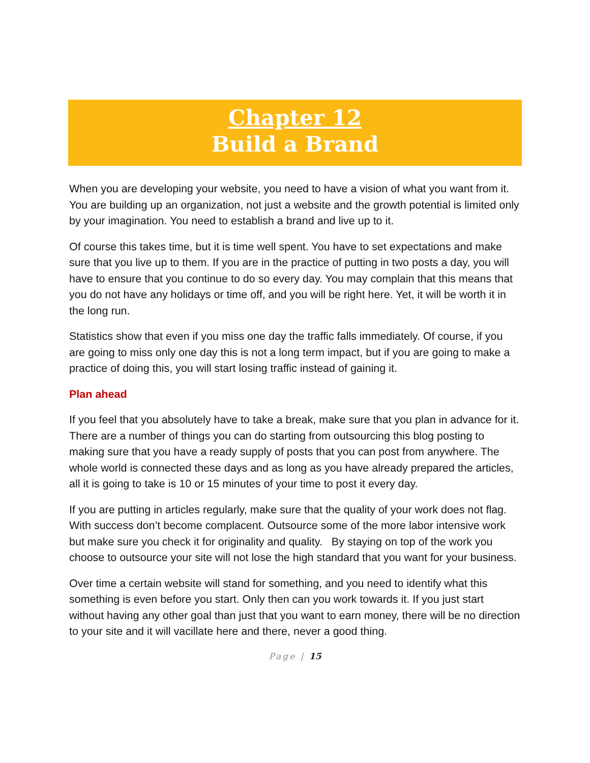Chapter 12
Build a Brand
When you are developing your website, you need to have a vision of what you want from it. You are building up an organization, not just a website and the growth potential is limited only by your imagination. You need to establish a brand and live up to it.
Of course this takes time, but it is time well spent. You have to set expectations and make sure that you live up to them. If you are in the practice of putting in two posts a day, you will have to ensure that you continue to do so every day. You may complain that this means that you do not have any holidays or time off, and you will be right here. Yet, it will be worth it in the long run.
Statistics show that even if you miss one day the traffic falls immediately. Of course, if you are going to miss only one day this is not a long term impact, but if you are going to make a practice of doing this, you will start losing traffic instead of gaining it.
Plan ahead
If you feel that you absolutely have to take a break, make sure that you plan in advance for it. There are a number of things you can do starting from outsourcing this blog posting to making sure that you have a ready supply of posts that you can post from anywhere. The whole world is connected these days and as long as you have already prepared the articles, all it is going to take is 10 or 15 minutes of your time to post it every day.
If you are putting in articles regularly, make sure that the quality of your work does not flag. With success don’t become complacent. Outsource some of the more labor intensive work but make sure you check it for originality and quality. By staying on top of the work you choose to outsource your site will not lose the high standard that you want for your business.
Over time a certain website will stand for something, and you need to identify what this something is even before you start. Only then can you work towards it. If you just start without having any other goal than just that you want to earn money, there will be no direction to your site and it will vacillate here and there, never a good thing.
Page | 15